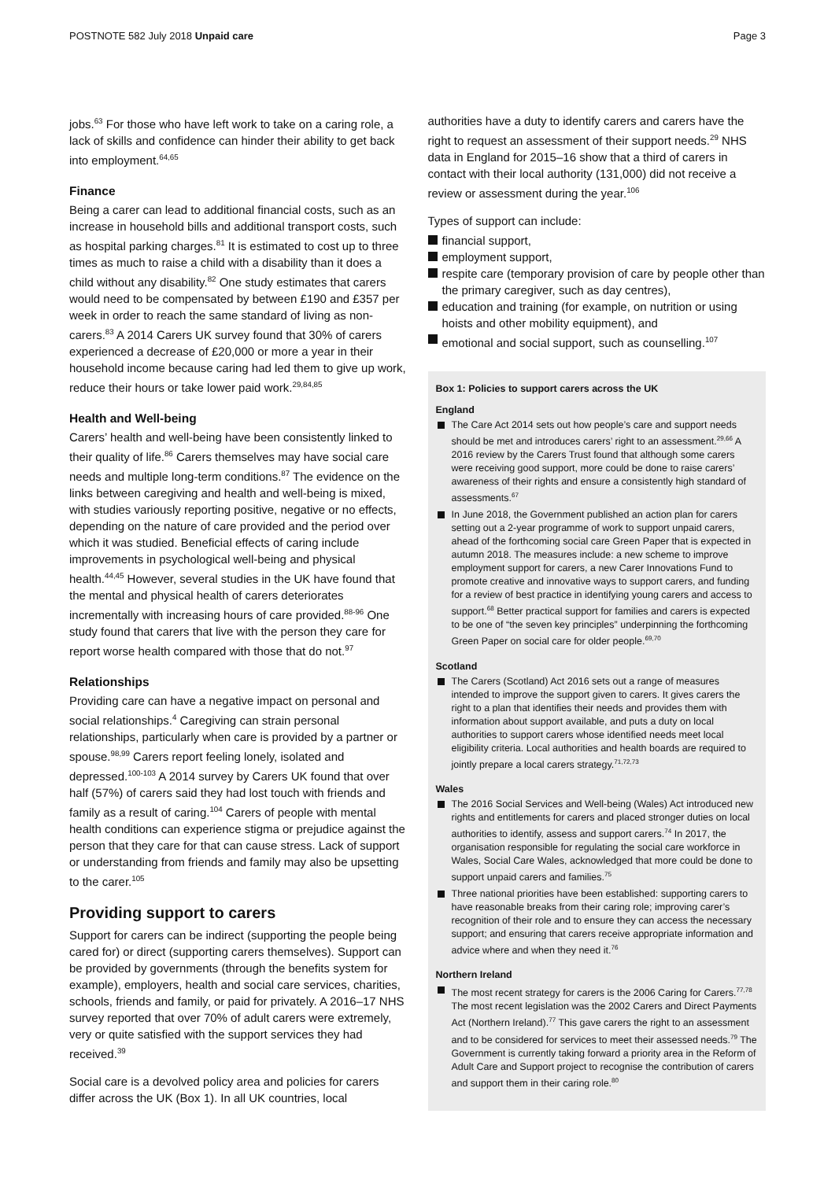POSTNOTE 582 July 2018 Unpaid care Page 3
jobs.<sup>63</sup> For those who have left work to take on a caring role, a lack of skills and confidence can hinder their ability to get back into employment.<sup>64,65</sup>
Finance
Being a carer can lead to additional financial costs, such as an increase in household bills and additional transport costs, such as hospital parking charges.<sup>81</sup> It is estimated to cost up to three times as much to raise a child with a disability than it does a child without any disability.<sup>82</sup> One study estimates that carers would need to be compensated by between £190 and £357 per week in order to reach the same standard of living as non-carers.<sup>83</sup> A 2014 Carers UK survey found that 30% of carers experienced a decrease of £20,000 or more a year in their household income because caring had led them to give up work, reduce their hours or take lower paid work.<sup>29,84,85</sup>
Health and Well-being
Carers’ health and well-being have been consistently linked to their quality of life.<sup>86</sup> Carers themselves may have social care needs and multiple long-term conditions.<sup>87</sup> The evidence on the links between caregiving and health and well-being is mixed, with studies variously reporting positive, negative or no effects, depending on the nature of care provided and the period over which it was studied. Beneficial effects of caring include improvements in psychological well-being and physical health.<sup>44,45</sup> However, several studies in the UK have found that the mental and physical health of carers deteriorates incrementally with increasing hours of care provided.<sup>88-96</sup> One study found that carers that live with the person they care for report worse health compared with those that do not.<sup>97</sup>
Relationships
Providing care can have a negative impact on personal and social relationships.<sup>4</sup> Caregiving can strain personal relationships, particularly when care is provided by a partner or spouse.<sup>98,99</sup> Carers report feeling lonely, isolated and depressed.<sup>100-103</sup> A 2014 survey by Carers UK found that over half (57%) of carers said they had lost touch with friends and family as a result of caring.<sup>104</sup> Carers of people with mental health conditions can experience stigma or prejudice against the person that they care for that can cause stress. Lack of support or understanding from friends and family may also be upsetting to the carer.<sup>105</sup>
Providing support to carers
Support for carers can be indirect (supporting the people being cared for) or direct (supporting carers themselves). Support can be provided by governments (through the benefits system for example), employers, health and social care services, charities, schools, friends and family, or paid for privately. A 2016–17 NHS survey reported that over 70% of adult carers were extremely, very or quite satisfied with the support services they had received.<sup>39</sup>
Social care is a devolved policy area and policies for carers differ across the UK (Box 1). In all UK countries, local
authorities have a duty to identify carers and carers have the right to request an assessment of their support needs.<sup>29</sup> NHS data in England for 2015–16 show that a third of carers in contact with their local authority (131,000) did not receive a review or assessment during the year.<sup>106</sup>
Types of support can include:
financial support,
employment support,
respite care (temporary provision of care by people other than the primary caregiver, such as day centres),
education and training (for example, on nutrition or using hoists and other mobility equipment), and
emotional and social support, such as counselling.<sup>107</sup>
Box 1: Policies to support carers across the UK
England
The Care Act 2014 sets out how people’s care and support needs should be met and introduces carers’ right to an assessment.<sup>29,66</sup> A 2016 review by the Carers Trust found that although some carers were receiving good support, more could be done to raise carers’ awareness of their rights and ensure a consistently high standard of assessments.<sup>67</sup>
In June 2018, the Government published an action plan for carers setting out a 2-year programme of work to support unpaid carers, ahead of the forthcoming social care Green Paper that is expected in autumn 2018. The measures include: a new scheme to improve employment support for carers, a new Carer Innovations Fund to promote creative and innovative ways to support carers, and funding for a review of best practice in identifying young carers and access to support.<sup>68</sup> Better practical support for families and carers is expected to be one of “the seven key principles” underpinning the forthcoming Green Paper on social care for older people.<sup>69,70</sup>
Scotland
The Carers (Scotland) Act 2016 sets out a range of measures intended to improve the support given to carers. It gives carers the right to a plan that identifies their needs and provides them with information about support available, and puts a duty on local authorities to support carers whose identified needs meet local eligibility criteria. Local authorities and health boards are required to jointly prepare a local carers strategy.<sup>71,72,73</sup>
Wales
The 2016 Social Services and Well-being (Wales) Act introduced new rights and entitlements for carers and placed stronger duties on local authorities to identify, assess and support carers.<sup>74</sup> In 2017, the organisation responsible for regulating the social care workforce in Wales, Social Care Wales, acknowledged that more could be done to support unpaid carers and families.<sup>75</sup>
Three national priorities have been established: supporting carers to have reasonable breaks from their caring role; improving carer’s recognition of their role and to ensure they can access the necessary support; and ensuring that carers receive appropriate information and advice where and when they need it.<sup>76</sup>
Northern Ireland
The most recent strategy for carers is the 2006 Caring for Carers.<sup>77,78</sup> The most recent legislation was the 2002 Carers and Direct Payments Act (Northern Ireland).<sup>77</sup> This gave carers the right to an assessment and to be considered for services to meet their assessed needs.<sup>79</sup> The Government is currently taking forward a priority area in the Reform of Adult Care and Support project to recognise the contribution of carers and support them in their caring role.<sup>80</sup>